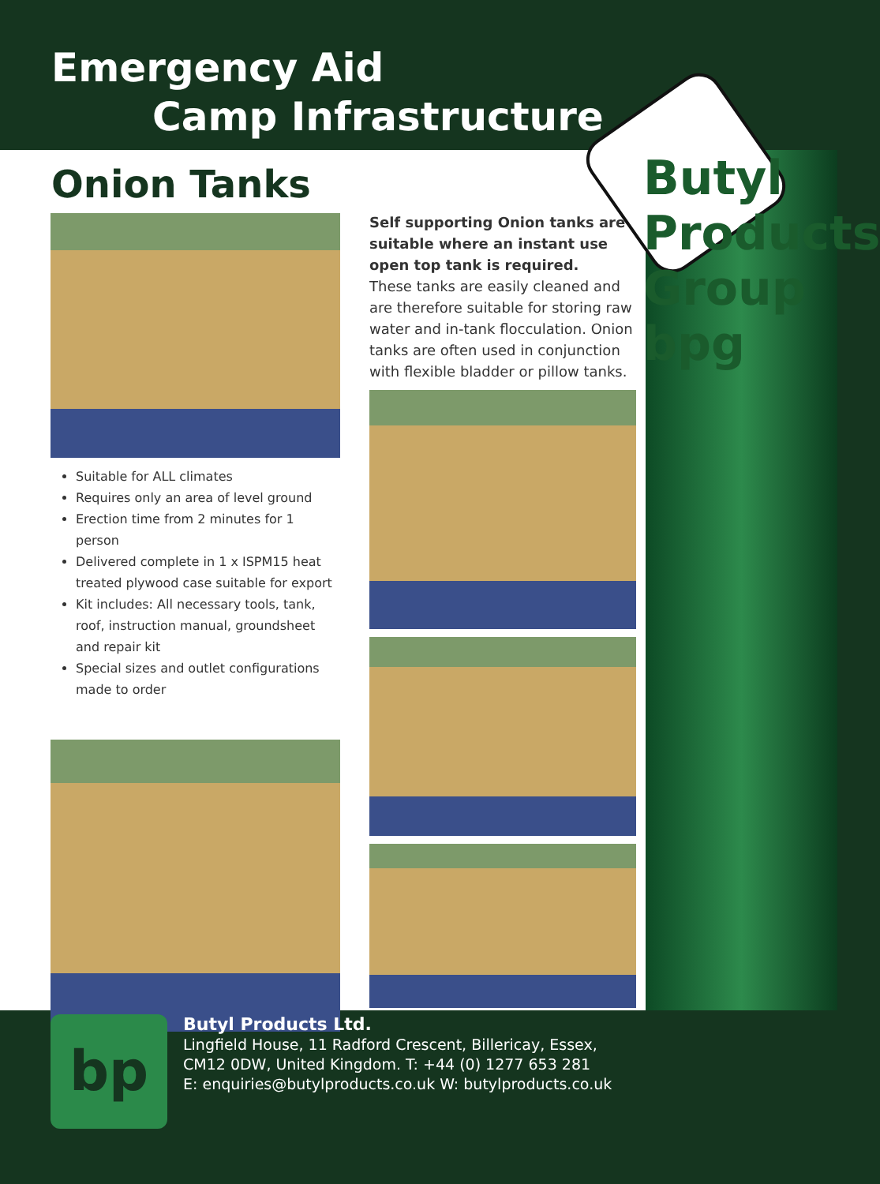Emergency Aid
Camp Infrastructure
Onion Tanks
Suitable for ALL climates
Requires only an area of level ground
Erection time from 2 minutes for 1 person
Delivered complete in 1 x ISPM15 heat treated plywood case suitable for export
Kit includes: All necessary tools, tank, roof, instruction manual, groundsheet and repair kit
Special sizes and outlet configurations made to order
Self supporting Onion tanks are suitable where an instant use open top tank is required.
These tanks are easily cleaned and are therefore suitable for storing raw water and in-tank flocculation. Onion tanks are often used in conjunction with flexible bladder or pillow tanks.
Butyl Products Group bpg
bp
Butyl Products Ltd.
Lingfield House, 11 Radford Crescent, Billericay, Essex,
CM12 0DW, United Kingdom. T: +44 (0) 1277 653 281
E: enquiries@butylproducts.co.uk W: butylproducts.co.uk